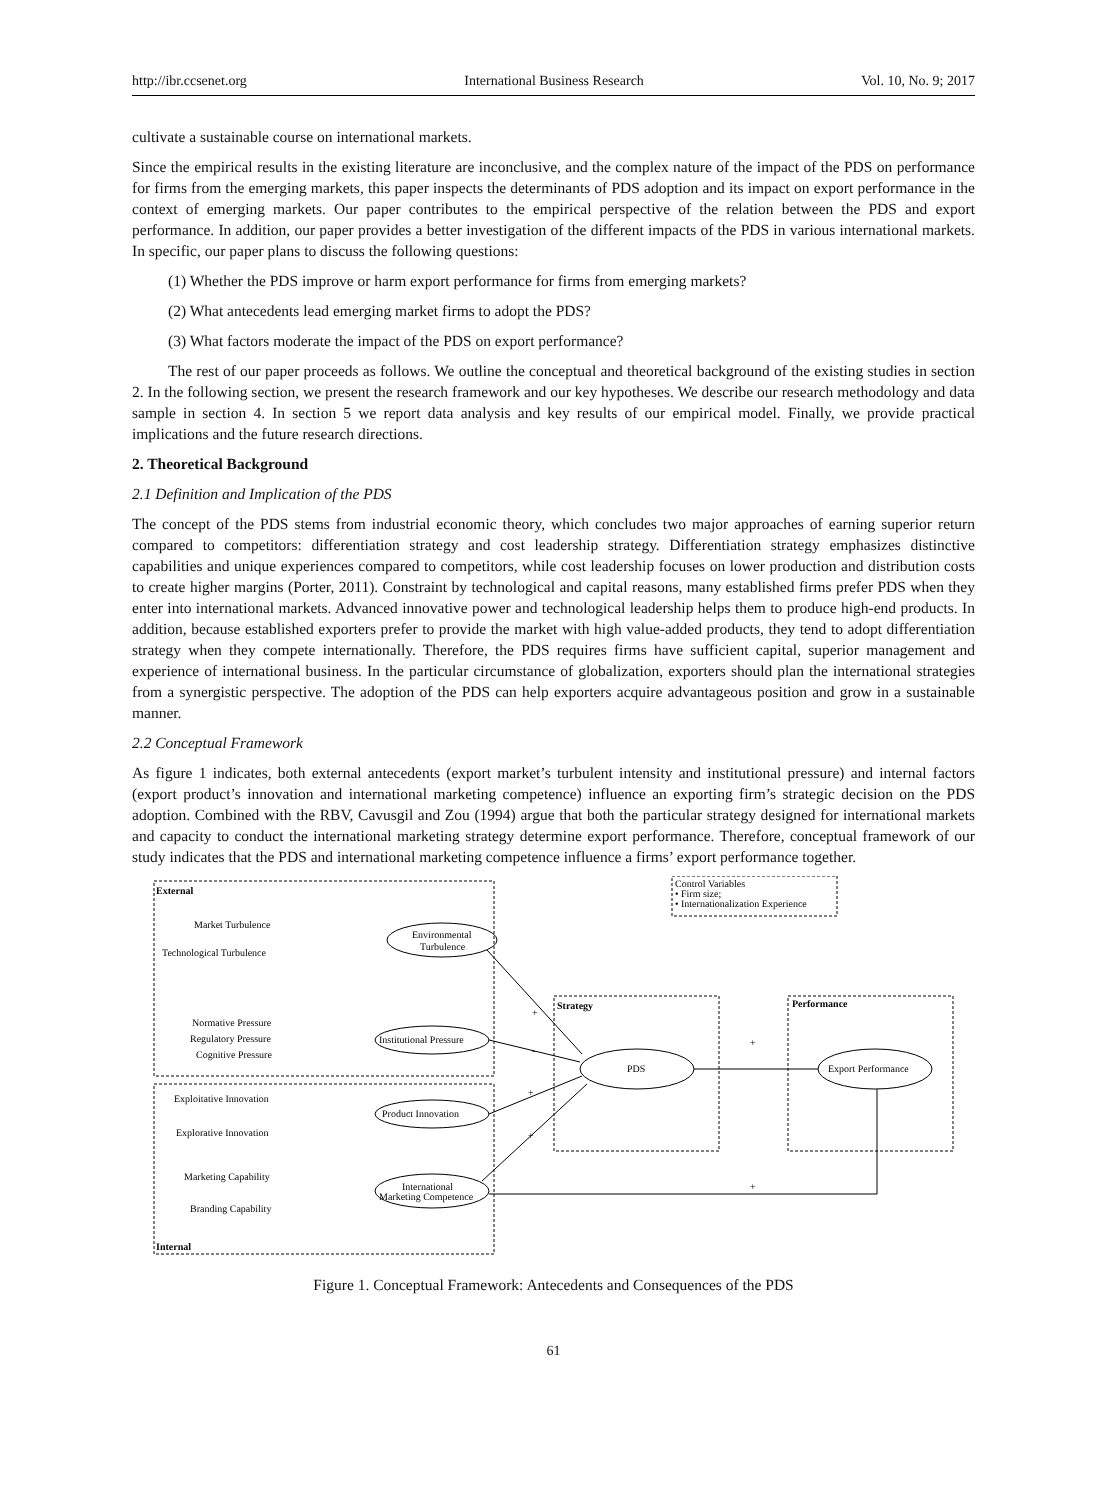http://ibr.ccsenet.org International Business Research Vol. 10, No. 9; 2017
cultivate a sustainable course on international markets.
Since the empirical results in the existing literature are inconclusive, and the complex nature of the impact of the PDS on performance for firms from the emerging markets, this paper inspects the determinants of PDS adoption and its impact on export performance in the context of emerging markets. Our paper contributes to the empirical perspective of the relation between the PDS and export performance. In addition, our paper provides a better investigation of the different impacts of the PDS in various international markets. In specific, our paper plans to discuss the following questions:
(1) Whether the PDS improve or harm export performance for firms from emerging markets?
(2) What antecedents lead emerging market firms to adopt the PDS?
(3) What factors moderate the impact of the PDS on export performance?
The rest of our paper proceeds as follows. We outline the conceptual and theoretical background of the existing studies in section 2. In the following section, we present the research framework and our key hypotheses. We describe our research methodology and data sample in section 4. In section 5 we report data analysis and key results of our empirical model. Finally, we provide practical implications and the future research directions.
2. Theoretical Background
2.1 Definition and Implication of the PDS
The concept of the PDS stems from industrial economic theory, which concludes two major approaches of earning superior return compared to competitors: differentiation strategy and cost leadership strategy. Differentiation strategy emphasizes distinctive capabilities and unique experiences compared to competitors, while cost leadership focuses on lower production and distribution costs to create higher margins (Porter, 2011). Constraint by technological and capital reasons, many established firms prefer PDS when they enter into international markets. Advanced innovative power and technological leadership helps them to produce high-end products. In addition, because established exporters prefer to provide the market with high value-added products, they tend to adopt differentiation strategy when they compete internationally. Therefore, the PDS requires firms have sufficient capital, superior management and experience of international business. In the particular circumstance of globalization, exporters should plan the international strategies from a synergistic perspective. The adoption of the PDS can help exporters acquire advantageous position and grow in a sustainable manner.
2.2 Conceptual Framework
As figure 1 indicates, both external antecedents (export market’s turbulent intensity and institutional pressure) and internal factors (export product’s innovation and international marketing competence) influence an exporting firm’s strategic decision on the PDS adoption. Combined with the RBV, Cavusgil and Zou (1994) argue that both the particular strategy designed for international markets and capacity to conduct the international marketing strategy determine export performance. Therefore, conceptual framework of our study indicates that the PDS and international marketing competence influence a firms’ export performance together.
External
Market Turbulence
Technological Turbulence
Environmental
Turbulence
Normative Pressure
Regulatory Pressure
Cognitive Pressure
Institutional Pressure
Exploitative Innovation
Explorative Innovation
Product Innovation
Marketing Capability
Branding Capability
International
Marketing Competence
Internal
Control Variables
• Firm size;
• Internationalization Experience
Strategy
Performance
PDS
Export Performance
+
-
+
+
+
+
Figure 1. Conceptual Framework: Antecedents and Consequences of the PDS
61